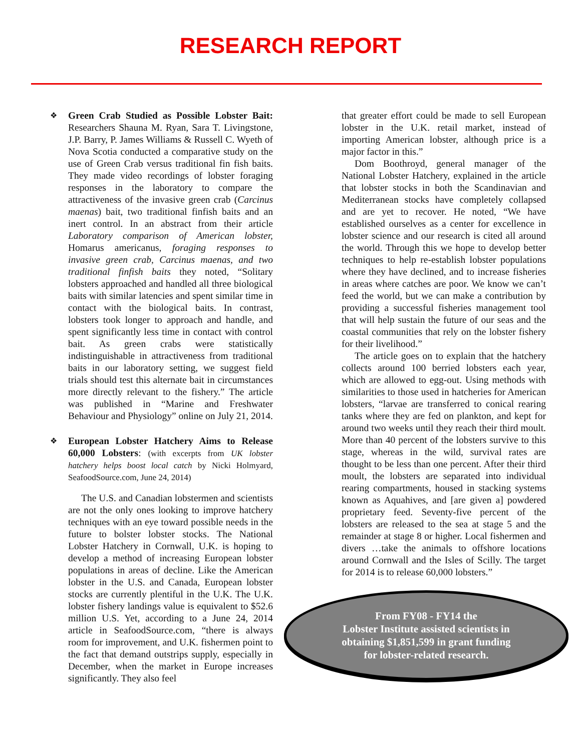RESEARCH REPORT
❖
Green Crab Studied as Possible Lobster Bait: Researchers Shauna M. Ryan, Sara T. Livingstone, J.P. Barry, P. James Williams & Russell C. Wyeth of Nova Scotia conducted a comparative study on the use of Green Crab versus traditional fin fish baits. They made video recordings of lobster foraging responses in the laboratory to compare the attractiveness of the invasive green crab (Carcinus maenas) bait, two traditional finfish baits and an inert control. In an abstract from their article Laboratory comparison of American lobster, Homarus americanus, foraging responses to invasive green crab, Carcinus maenas, and two traditional finfish baits they noted, “Solitary lobsters approached and handled all three biological baits with similar latencies and spent similar time in contact with the biological baits. In contrast, lobsters took longer to approach and handle, and spent significantly less time in contact with control bait. As green crabs were statistically indistinguishable in attractiveness from traditional baits in our laboratory setting, we suggest field trials should test this alternate bait in circumstances more directly relevant to the fishery.” The article was published in “Marine and Freshwater Behaviour and Physiology” online on July 21, 2014.
❖
European Lobster Hatchery Aims to Release 60,000 Lobsters: (with excerpts from UK lobster hatchery helps boost local catch by Nicki Holmyard, SeafoodSource.com, June 24, 2014)
The U.S. and Canadian lobstermen and scientists are not the only ones looking to improve hatchery techniques with an eye toward possible needs in the future to bolster lobster stocks. The National Lobster Hatchery in Cornwall, U.K. is hoping to develop a method of increasing European lobster populations in areas of decline. Like the American lobster in the U.S. and Canada, European lobster stocks are currently plentiful in the U.K. The U.K. lobster fishery landings value is equivalent to $52.6 million U.S. Yet, according to a June 24, 2014 article in SeafoodSource.com, “there is always room for improvement, and U.K. fishermen point to the fact that demand outstrips supply, especially in December, when the market in Europe increases significantly. They also feel
that greater effort could be made to sell European lobster in the U.K. retail market, instead of importing American lobster, although price is a major factor in this.”
Dom Boothroyd, general manager of the National Lobster Hatchery, explained in the article that lobster stocks in both the Scandinavian and Mediterranean stocks have completely collapsed and are yet to recover. He noted, “We have established ourselves as a center for excellence in lobster science and our research is cited all around the world. Through this we hope to develop better techniques to help re-establish lobster populations where they have declined, and to increase fisheries in areas where catches are poor. We know we can’t feed the world, but we can make a contribution by providing a successful fisheries management tool that will help sustain the future of our seas and the coastal communities that rely on the lobster fishery for their livelihood.”
The article goes on to explain that the hatchery collects around 100 berried lobsters each year, which are allowed to egg-out. Using methods with similarities to those used in hatcheries for American lobsters, “larvae are transferred to conical rearing tanks where they are fed on plankton, and kept for around two weeks until they reach their third moult. More than 40 percent of the lobsters survive to this stage, whereas in the wild, survival rates are thought to be less than one percent. After their third moult, the lobsters are separated into individual rearing compartments, housed in stacking systems known as Aquahives, and [are given a] powdered proprietary feed. Seventy-five percent of the lobsters are released to the sea at stage 5 and the remainder at stage 8 or higher. Local fishermen and divers …take the animals to offshore locations around Cornwall and the Isles of Scilly. The target for 2014 is to release 60,000 lobsters.”
From FY08 - FY14 the
Lobster Institute assisted scientists in
obtaining $1,851,599 in grant funding
for lobster-related research.